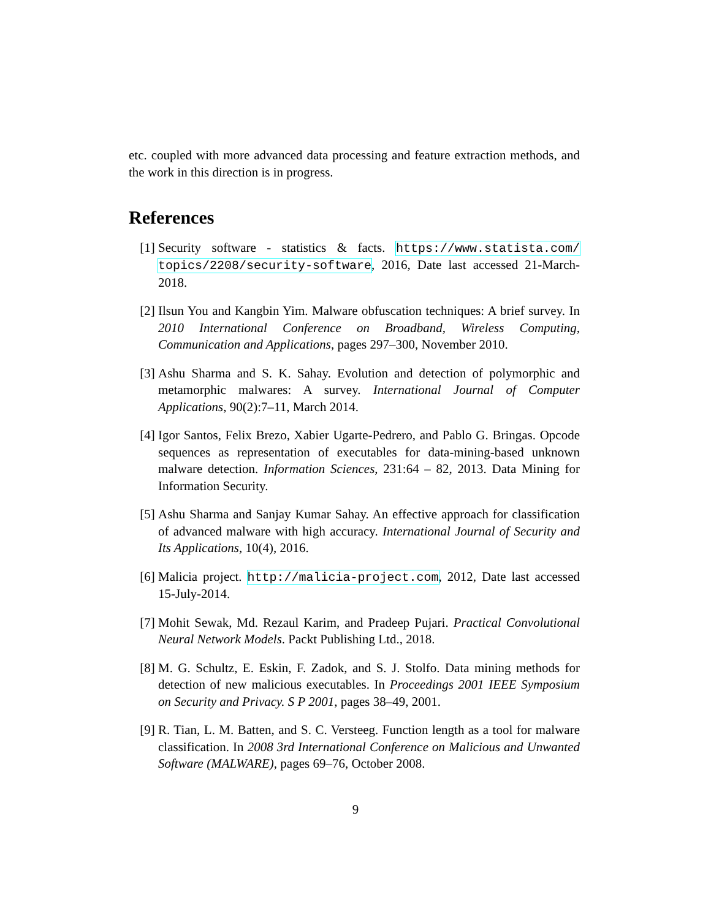etc. coupled with more advanced data processing and feature extraction methods, and the work in this direction is in progress.
References
[1] Security software - statistics & facts. https://www.statista.com/ topics/2208/security-software, 2016, Date last accessed 21-March-2018.
[2] Ilsun You and Kangbin Yim. Malware obfuscation techniques: A brief survey. In 2010 International Conference on Broadband, Wireless Computing, Communication and Applications, pages 297–300, November 2010.
[3] Ashu Sharma and S. K. Sahay. Evolution and detection of polymorphic and metamorphic malwares: A survey. International Journal of Computer Applications, 90(2):7–11, March 2014.
[4] Igor Santos, Felix Brezo, Xabier Ugarte-Pedrero, and Pablo G. Bringas. Opcode sequences as representation of executables for data-mining-based unknown malware detection. Information Sciences, 231:64 – 82, 2013. Data Mining for Information Security.
[5] Ashu Sharma and Sanjay Kumar Sahay. An effective approach for classification of advanced malware with high accuracy. International Journal of Security and Its Applications, 10(4), 2016.
[6] Malicia project. http://malicia-project.com, 2012, Date last accessed 15-July-2014.
[7] Mohit Sewak, Md. Rezaul Karim, and Pradeep Pujari. Practical Convolutional Neural Network Models. Packt Publishing Ltd., 2018.
[8] M. G. Schultz, E. Eskin, F. Zadok, and S. J. Stolfo. Data mining methods for detection of new malicious executables. In Proceedings 2001 IEEE Symposium on Security and Privacy. S P 2001, pages 38–49, 2001.
[9] R. Tian, L. M. Batten, and S. C. Versteeg. Function length as a tool for malware classification. In 2008 3rd International Conference on Malicious and Unwanted Software (MALWARE), pages 69–76, October 2008.
9